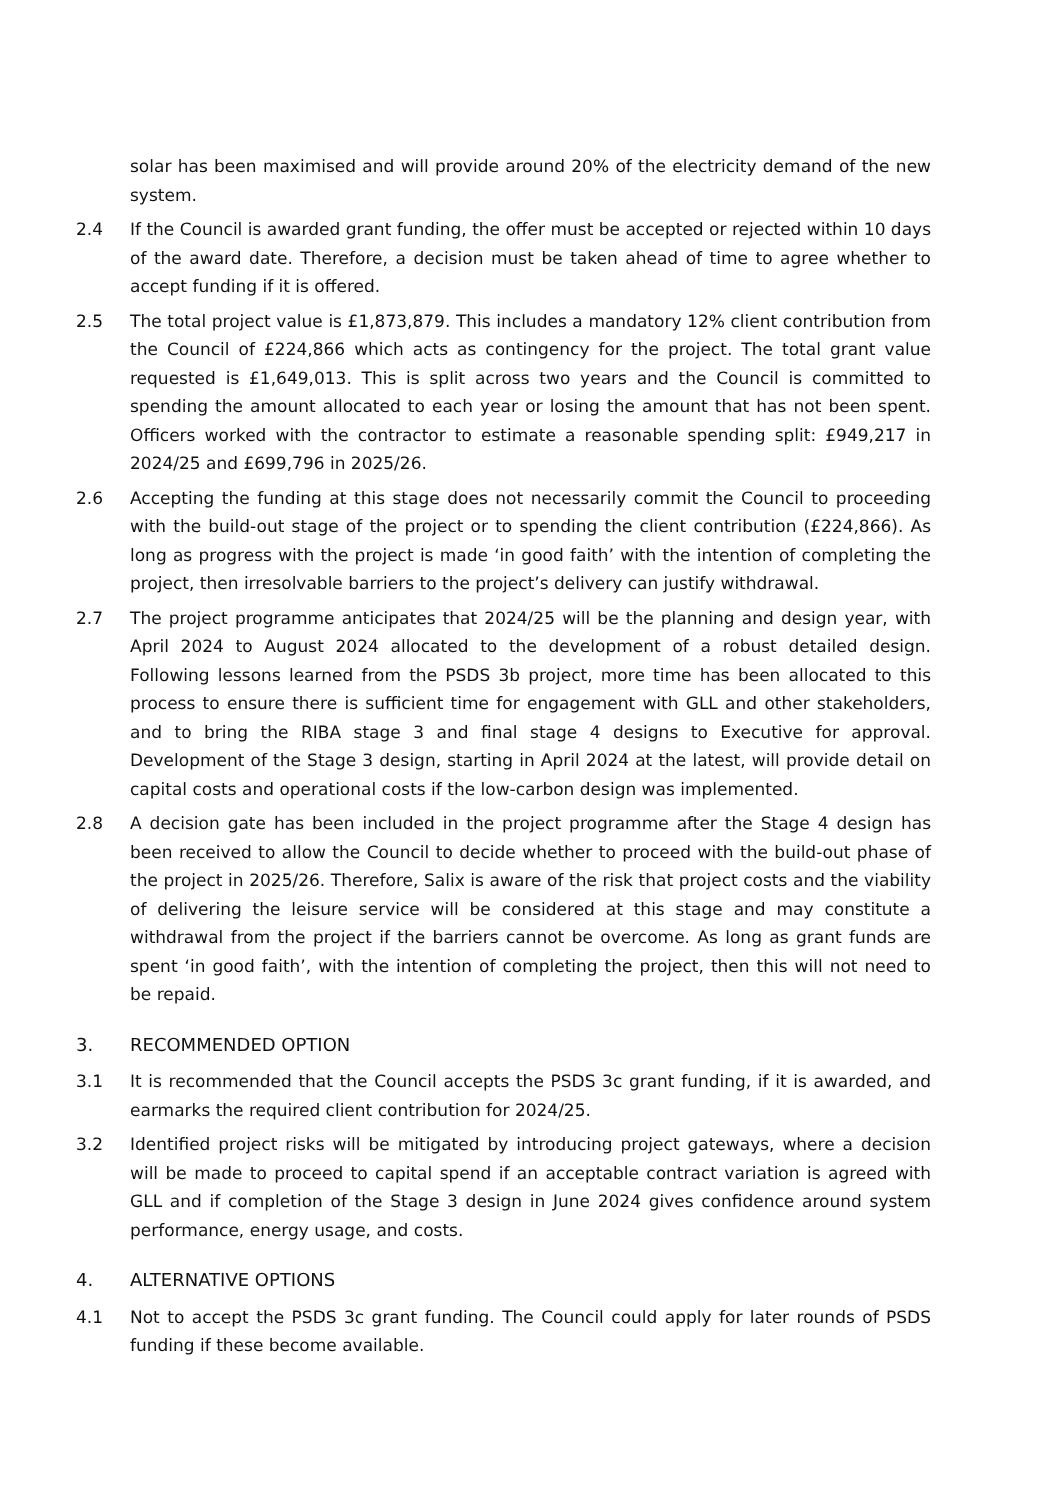solar has been maximised and will provide around 20% of the electricity demand of the new system.
2.4 If the Council is awarded grant funding, the offer must be accepted or rejected within 10 days of the award date. Therefore, a decision must be taken ahead of time to agree whether to accept funding if it is offered.
2.5 The total project value is £1,873,879. This includes a mandatory 12% client contribution from the Council of £224,866 which acts as contingency for the project. The total grant value requested is £1,649,013. This is split across two years and the Council is committed to spending the amount allocated to each year or losing the amount that has not been spent. Officers worked with the contractor to estimate a reasonable spending split: £949,217 in 2024/25 and £699,796 in 2025/26.
2.6 Accepting the funding at this stage does not necessarily commit the Council to proceeding with the build-out stage of the project or to spending the client contribution (£224,866). As long as progress with the project is made ‘in good faith’ with the intention of completing the project, then irresolvable barriers to the project’s delivery can justify withdrawal.
2.7 The project programme anticipates that 2024/25 will be the planning and design year, with April 2024 to August 2024 allocated to the development of a robust detailed design. Following lessons learned from the PSDS 3b project, more time has been allocated to this process to ensure there is sufficient time for engagement with GLL and other stakeholders, and to bring the RIBA stage 3 and final stage 4 designs to Executive for approval. Development of the Stage 3 design, starting in April 2024 at the latest, will provide detail on capital costs and operational costs if the low-carbon design was implemented.
2.8 A decision gate has been included in the project programme after the Stage 4 design has been received to allow the Council to decide whether to proceed with the build-out phase of the project in 2025/26. Therefore, Salix is aware of the risk that project costs and the viability of delivering the leisure service will be considered at this stage and may constitute a withdrawal from the project if the barriers cannot be overcome. As long as grant funds are spent ‘in good faith’, with the intention of completing the project, then this will not need to be repaid.
3. RECOMMENDED OPTION
3.1 It is recommended that the Council accepts the PSDS 3c grant funding, if it is awarded, and earmarks the required client contribution for 2024/25.
3.2 Identified project risks will be mitigated by introducing project gateways, where a decision will be made to proceed to capital spend if an acceptable contract variation is agreed with GLL and if completion of the Stage 3 design in June 2024 gives confidence around system performance, energy usage, and costs.
4. ALTERNATIVE OPTIONS
4.1 Not to accept the PSDS 3c grant funding. The Council could apply for later rounds of PSDS funding if these become available.